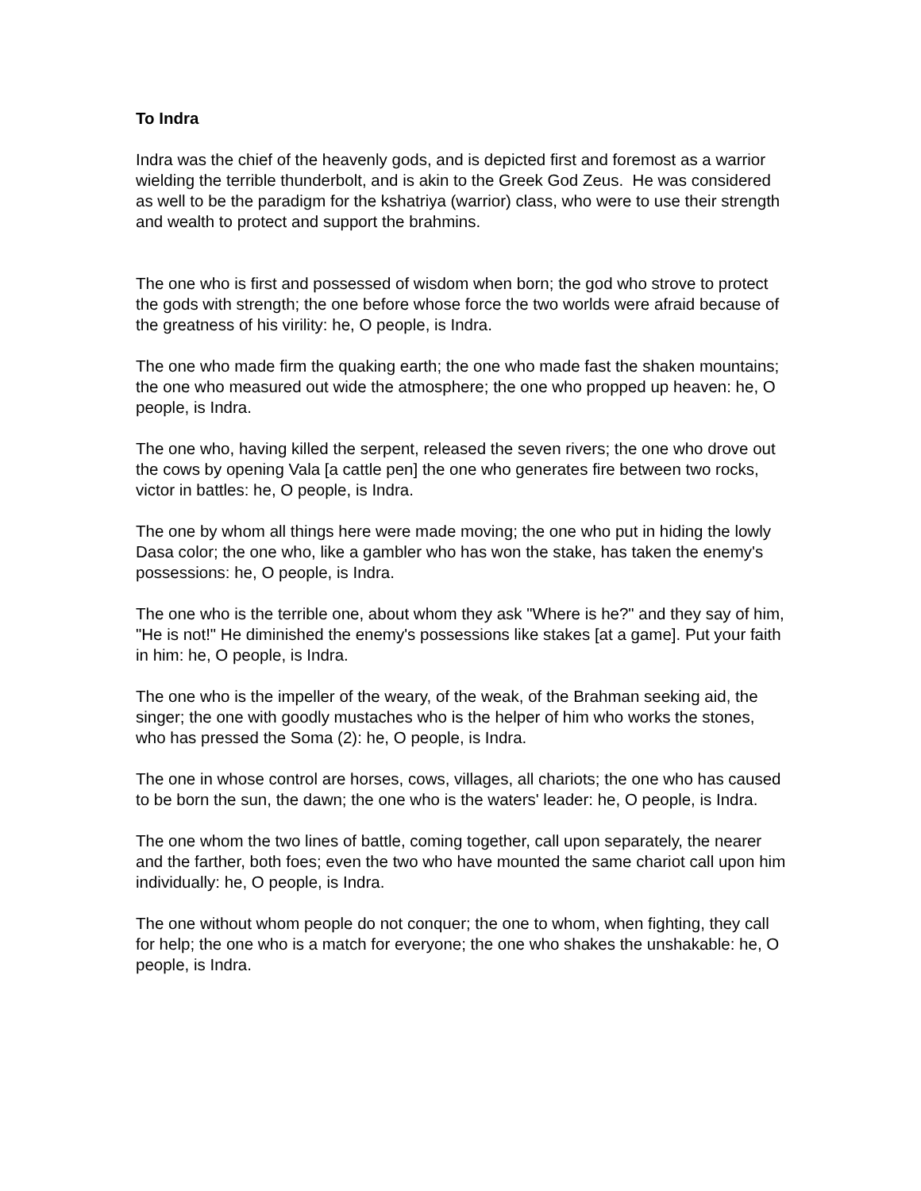To Indra
Indra was the chief of the heavenly gods, and is depicted first and foremost as a warrior wielding the terrible thunderbolt, and is akin to the Greek God Zeus. He was considered as well to be the paradigm for the kshatriya (warrior) class, who were to use their strength and wealth to protect and support the brahmins.
The one who is first and possessed of wisdom when born; the god who strove to protect the gods with strength; the one before whose force the two worlds were afraid because of the greatness of his virility: he, O people, is Indra.
The one who made firm the quaking earth; the one who made fast the shaken mountains; the one who measured out wide the atmosphere; the one who propped up heaven: he, O people, is Indra.
The one who, having killed the serpent, released the seven rivers; the one who drove out the cows by opening Vala [a cattle pen] the one who generates fire between two rocks, victor in battles: he, O people, is Indra.
The one by whom all things here were made moving; the one who put in hiding the lowly Dasa color; the one who, like a gambler who has won the stake, has taken the enemy's possessions: he, O people, is Indra.
The one who is the terrible one, about whom they ask "Where is he?" and they say of him, "He is not!" He diminished the enemy's possessions like stakes [at a game]. Put your faith in him: he, O people, is Indra.
The one who is the impeller of the weary, of the weak, of the Brahman seeking aid, the singer; the one with goodly mustaches who is the helper of him who works the stones, who has pressed the Soma (2): he, O people, is Indra.
The one in whose control are horses, cows, villages, all chariots; the one who has caused to be born the sun, the dawn; the one who is the waters' leader: he, O people, is Indra.
The one whom the two lines of battle, coming together, call upon separately, the nearer and the farther, both foes; even the two who have mounted the same chariot call upon him individually: he, O people, is Indra.
The one without whom people do not conquer; the one to whom, when fighting, they call for help; the one who is a match for everyone; the one who shakes the unshakable: he, O people, is Indra.